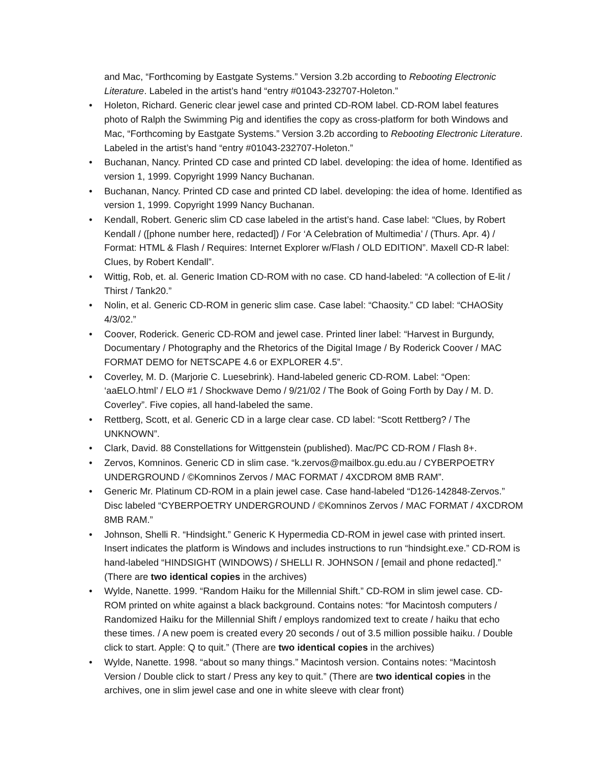and Mac, “Forthcoming by Eastgate Systems.” Version 3.2b according to Rebooting Electronic Literature. Labeled in the artist’s hand “entry #01043-232707-Holeton.”
• Holeton, Richard. Generic clear jewel case and printed CD-ROM label. CD-ROM label features photo of Ralph the Swimming Pig and identifies the copy as cross-platform for both Windows and Mac, “Forthcoming by Eastgate Systems.” Version 3.2b according to Rebooting Electronic Literature. Labeled in the artist’s hand “entry #01043-232707-Holeton.”
• Buchanan, Nancy. Printed CD case and printed CD label. developing: the idea of home. Identified as version 1, 1999. Copyright 1999 Nancy Buchanan.
• Buchanan, Nancy. Printed CD case and printed CD label. developing: the idea of home. Identified as version 1, 1999. Copyright 1999 Nancy Buchanan.
• Kendall, Robert. Generic slim CD case labeled in the artist’s hand. Case label: “Clues, by Robert Kendall / ([phone number here, redacted]) / For ‘A Celebration of Multimedia’ / (Thurs. Apr. 4) / Format: HTML & Flash / Requires: Internet Explorer w/Flash / OLD EDITION”. Maxell CD-R label: Clues, by Robert Kendall”.
• Wittig, Rob, et. al. Generic Imation CD-ROM with no case. CD hand-labeled: “A collection of E-lit / Thirst / Tank20.”
• Nolin, et al. Generic CD-ROM in generic slim case. Case label: “Chaosity.” CD label: “CHAOSity 4/3/02.”
• Coover, Roderick. Generic CD-ROM and jewel case. Printed liner label: “Harvest in Burgundy, Documentary / Photography and the Rhetorics of the Digital Image / By Roderick Coover / MAC FORMAT DEMO for NETSCAPE 4.6 or EXPLORER 4.5”.
• Coverley, M. D. (Marjorie C. Luesebrink). Hand-labeled generic CD-ROM. Label: “Open: ‘aaELO.html’ / ELO #1 / Shockwave Demo / 9/21/02 / The Book of Going Forth by Day / M. D. Coverley”. Five copies, all hand-labeled the same.
• Rettberg, Scott, et al. Generic CD in a large clear case. CD label: “Scott Rettberg? / The UNKNOWN”.
• Clark, David. 88 Constellations for Wittgenstein (published). Mac/PC CD-ROM / Flash 8+.
• Zervos, Komninos. Generic CD in slim case. “k.zervos@mailbox.gu.edu.au / CYBERPOETRY UNDERGROUND / ©Komninos Zervos / MAC FORMAT / 4XCDROM 8MB RAM”.
• Generic Mr. Platinum CD-ROM in a plain jewel case. Case hand-labeled “D126-142848-Zervos.” Disc labeled “CYBERPOETRY UNDERGROUND / ©Komninos Zervos / MAC FORMAT / 4XCDROM 8MB RAM.”
• Johnson, Shelli R. “Hindsight.” Generic K Hypermedia CD-ROM in jewel case with printed insert. Insert indicates the platform is Windows and includes instructions to run “hindsight.exe.” CD-ROM is hand-labeled “HINDSIGHT (WINDOWS) / SHELLI R. JOHNSON / [email and phone redacted].” (There are two identical copies in the archives)
• Wylde, Nanette. 1999. “Random Haiku for the Millennial Shift.” CD-ROM in slim jewel case. CD-ROM printed on white against a black background. Contains notes: “for Macintosh computers / Randomized Haiku for the Millennial Shift / employs randomized text to create / haiku that echo these times. / A new poem is created every 20 seconds / out of 3.5 million possible haiku. / Double click to start. Apple: Q to quit.” (There are two identical copies in the archives)
• Wylde, Nanette. 1998. “about so many things.” Macintosh version. Contains notes: “Macintosh Version / Double click to start / Press any key to quit.” (There are two identical copies in the archives, one in slim jewel case and one in white sleeve with clear front)